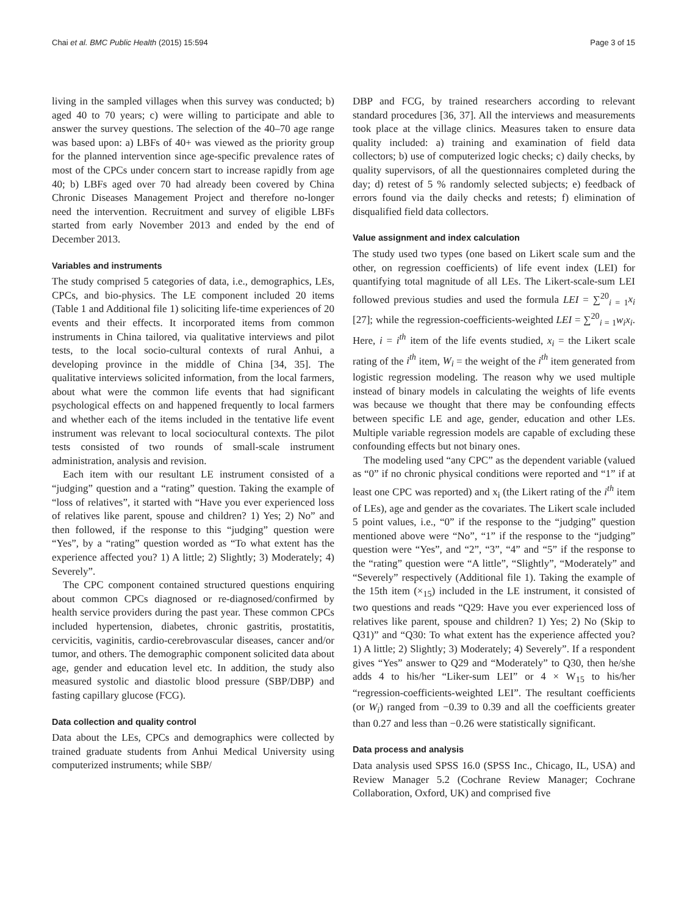Chai et al. BMC Public Health (2015) 15:594 Page 3 of 15
living in the sampled villages when this survey was conducted; b) aged 40 to 70 years; c) were willing to participate and able to answer the survey questions. The selection of the 40–70 age range was based upon: a) LBFs of 40+ was viewed as the priority group for the planned intervention since age-specific prevalence rates of most of the CPCs under concern start to increase rapidly from age 40; b) LBFs aged over 70 had already been covered by China Chronic Diseases Management Project and therefore no-longer need the intervention. Recruitment and survey of eligible LBFs started from early November 2013 and ended by the end of December 2013.
Variables and instruments
The study comprised 5 categories of data, i.e., demographics, LEs, CPCs, and bio-physics. The LE component included 20 items (Table 1 and Additional file 1) soliciting life-time experiences of 20 events and their effects. It incorporated items from common instruments in China tailored, via qualitative interviews and pilot tests, to the local socio-cultural contexts of rural Anhui, a developing province in the middle of China [34, 35]. The qualitative interviews solicited information, from the local farmers, about what were the common life events that had significant psychological effects on and happened frequently to local farmers and whether each of the items included in the tentative life event instrument was relevant to local sociocultural contexts. The pilot tests consisted of two rounds of small-scale instrument administration, analysis and revision.
Each item with our resultant LE instrument consisted of a “judging” question and a “rating” question. Taking the example of “loss of relatives”, it started with “Have you ever experienced loss of relatives like parent, spouse and children? 1) Yes; 2) No” and then followed, if the response to this “judging” question were “Yes”, by a “rating” question worded as “To what extent has the experience affected you? 1) A little; 2) Slightly; 3) Moderately; 4) Severely”.
The CPC component contained structured questions enquiring about common CPCs diagnosed or re-diagnosed/confirmed by health service providers during the past year. These common CPCs included hypertension, diabetes, chronic gastritis, prostatitis, cervicitis, vaginitis, cardio-cerebrovascular diseases, cancer and/or tumor, and others. The demographic component solicited data about age, gender and education level etc. In addition, the study also measured systolic and diastolic blood pressure (SBP/DBP) and fasting capillary glucose (FCG).
Data collection and quality control
Data about the LEs, CPCs and demographics were collected by trained graduate students from Anhui Medical University using computerized instruments; while SBP/
DBP and FCG, by trained researchers according to relevant standard procedures [36, 37]. All the interviews and measurements took place at the village clinics. Measures taken to ensure data quality included: a) training and examination of field data collectors; b) use of computerized logic checks; c) daily checks, by quality supervisors, of all the questionnaires completed during the day; d) retest of 5 % randomly selected subjects; e) feedback of errors found via the daily checks and retests; f) elimination of disqualified field data collectors.
Value assignment and index calculation
The study used two types (one based on Likert scale sum and the other, on regression coefficients) of life event index (LEI) for quantifying total magnitude of all LEs. The Likert-scale-sum LEI followed previous studies and used the formula LEI = ∑<sup>20</sup><sub>i = 1</sub>x<sub>i</sub> [27]; while the regression-coefficients-weighted LEI = ∑<sup>20</sup><sub>i = 1</sub>w<sub>i</sub>x<sub>i</sub>. Here, i = i<sup>th</sup> item of the life events studied, x<sub>i</sub> = the Likert scale rating of the i<sup>th</sup> item, W<sub>i</sub> = the weight of the i<sup>th</sup> item generated from logistic regression modeling. The reason why we used multiple instead of binary models in calculating the weights of life events was because we thought that there may be confounding effects between specific LE and age, gender, education and other LEs. Multiple variable regression models are capable of excluding these confounding effects but not binary ones.
The modeling used “any CPC” as the dependent variable (valued as “0” if no chronic physical conditions were reported and “1” if at least one CPC was reported) and x<sub>i</sub> (the Likert rating of the i<sup>th</sup> item of LEs), age and gender as the covariates. The Likert scale included 5 point values, i.e., “0” if the response to the “judging” question mentioned above were “No”, “1” if the response to the “judging” question were “Yes”, and “2”, “3”, “4” and “5” if the response to the “rating” question were “A little”, “Slightly”, “Moderately” and “Severely” respectively (Additional file 1). Taking the example of the 15th item (×<sub>15</sub>) included in the LE instrument, it consisted of two questions and reads “Q29: Have you ever experienced loss of relatives like parent, spouse and children? 1) Yes; 2) No (Skip to Q31)” and “Q30: To what extent has the experience affected you? 1) A little; 2) Slightly; 3) Moderately; 4) Severely”. If a respondent gives “Yes” answer to Q29 and “Moderately” to Q30, then he/she adds 4 to his/her “Liker-sum LEI” or 4 × W<sub>15</sub> to his/her “regression-coefficients-weighted LEI”. The resultant coefficients (or W<sub>i</sub>) ranged from −0.39 to 0.39 and all the coefficients greater than 0.27 and less than −0.26 were statistically significant.
Data process and analysis
Data analysis used SPSS 16.0 (SPSS Inc., Chicago, IL, USA) and Review Manager 5.2 (Cochrane Review Manager; Cochrane Collaboration, Oxford, UK) and comprised five